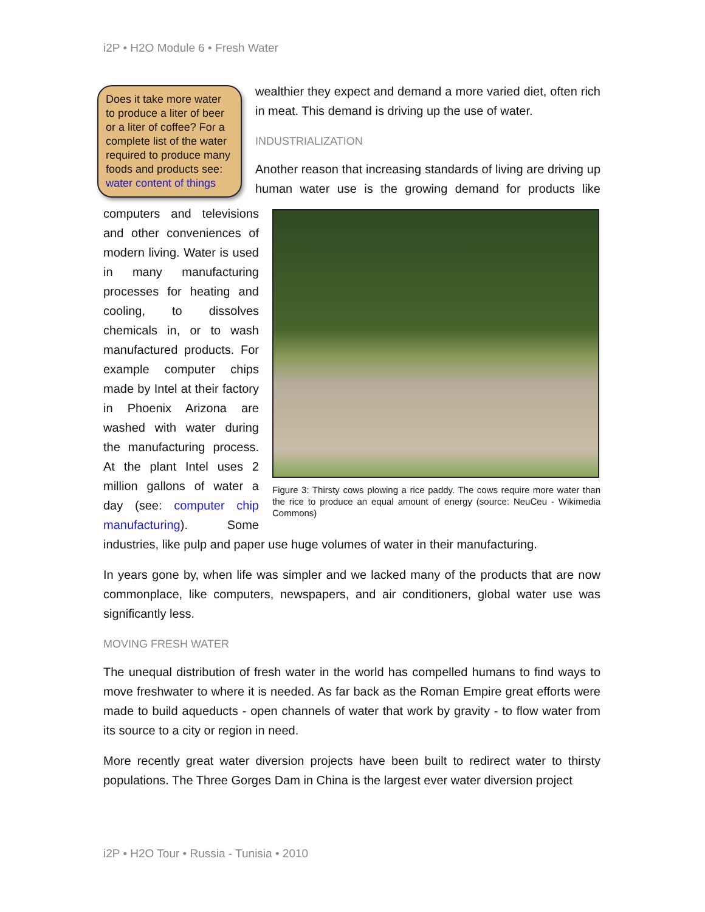i2P • H2O Module 6 • Fresh Water
Does it take more water to produce a liter of beer or a liter of coffee? For a complete list of the water required to produce many foods and products see: water content of things
wealthier they expect and demand a more varied diet, often rich in meat. This demand is driving up the use of water.
INDUSTRIALIZATION
Another reason that increasing standards of living are driving up human water use is the growing demand for products like Figure 3: Thirsty cows plowing a rice paddy. The cows require more water than the rice to produce an equal amount of energy (source: NeuCeu - Wikimedia Commons) computers and televisions and other conveniences of modern living. Water is used in many manufacturing processes for heating and cooling, to dissolves chemicals in, or to wash manufactured products. For example computer chips made by Intel at their factory in Phoenix Arizona are washed with water during the manufacturing process. At the plant Intel uses 2 million gallons of water a day (see: computer chip manufacturing). Some industries, like pulp and paper use huge volumes of water in their manufacturing.
In years gone by, when life was simpler and we lacked many of the products that are now commonplace, like computers, newspapers, and air conditioners, global water use was significantly less.
MOVING FRESH WATER
The unequal distribution of fresh water in the world has compelled humans to find ways to move freshwater to where it is needed. As far back as the Roman Empire great efforts were made to build aqueducts - open channels of water that work by gravity - to flow water from its source to a city or region in need.
More recently great water diversion projects have been built to redirect water to thirsty populations. The Three Gorges Dam in China is the largest ever water diversion project
i2P • H2O Tour • Russia - Tunisia • 2010